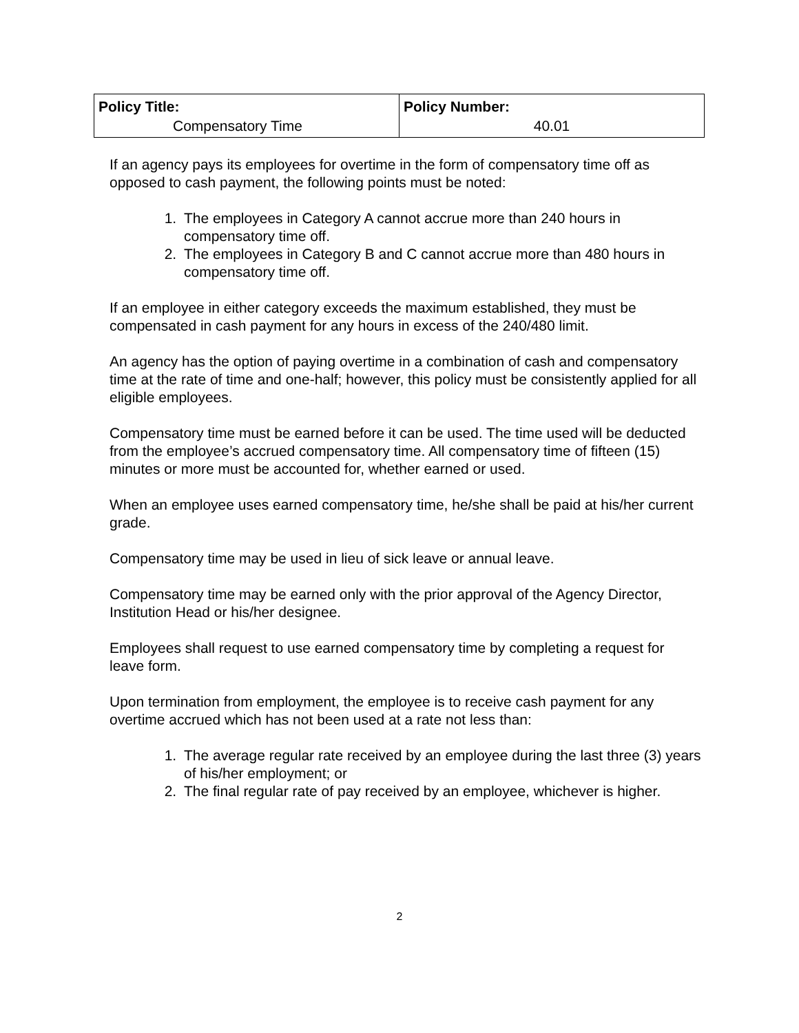| Policy Title: Compensatory Time | Policy Number: 40.01 |
If an agency pays its employees for overtime in the form of compensatory time off as opposed to cash payment, the following points must be noted:
1. The employees in Category A cannot accrue more than 240 hours in compensatory time off.
2. The employees in Category B and C cannot accrue more than 480 hours in compensatory time off.
If an employee in either category exceeds the maximum established, they must be compensated in cash payment for any hours in excess of the 240/480 limit.
An agency has the option of paying overtime in a combination of cash and compensatory time at the rate of time and one-half; however, this policy must be consistently applied for all eligible employees.
Compensatory time must be earned before it can be used. The time used will be deducted from the employee’s accrued compensatory time. All compensatory time of fifteen (15) minutes or more must be accounted for, whether earned or used.
When an employee uses earned compensatory time, he/she shall be paid at his/her current grade.
Compensatory time may be used in lieu of sick leave or annual leave.
Compensatory time may be earned only with the prior approval of the Agency Director, Institution Head or his/her designee.
Employees shall request to use earned compensatory time by completing a request for leave form.
Upon termination from employment, the employee is to receive cash payment for any overtime accrued which has not been used at a rate not less than:
1. The average regular rate received by an employee during the last three (3) years of his/her employment; or
2. The final regular rate of pay received by an employee, whichever is higher.
2